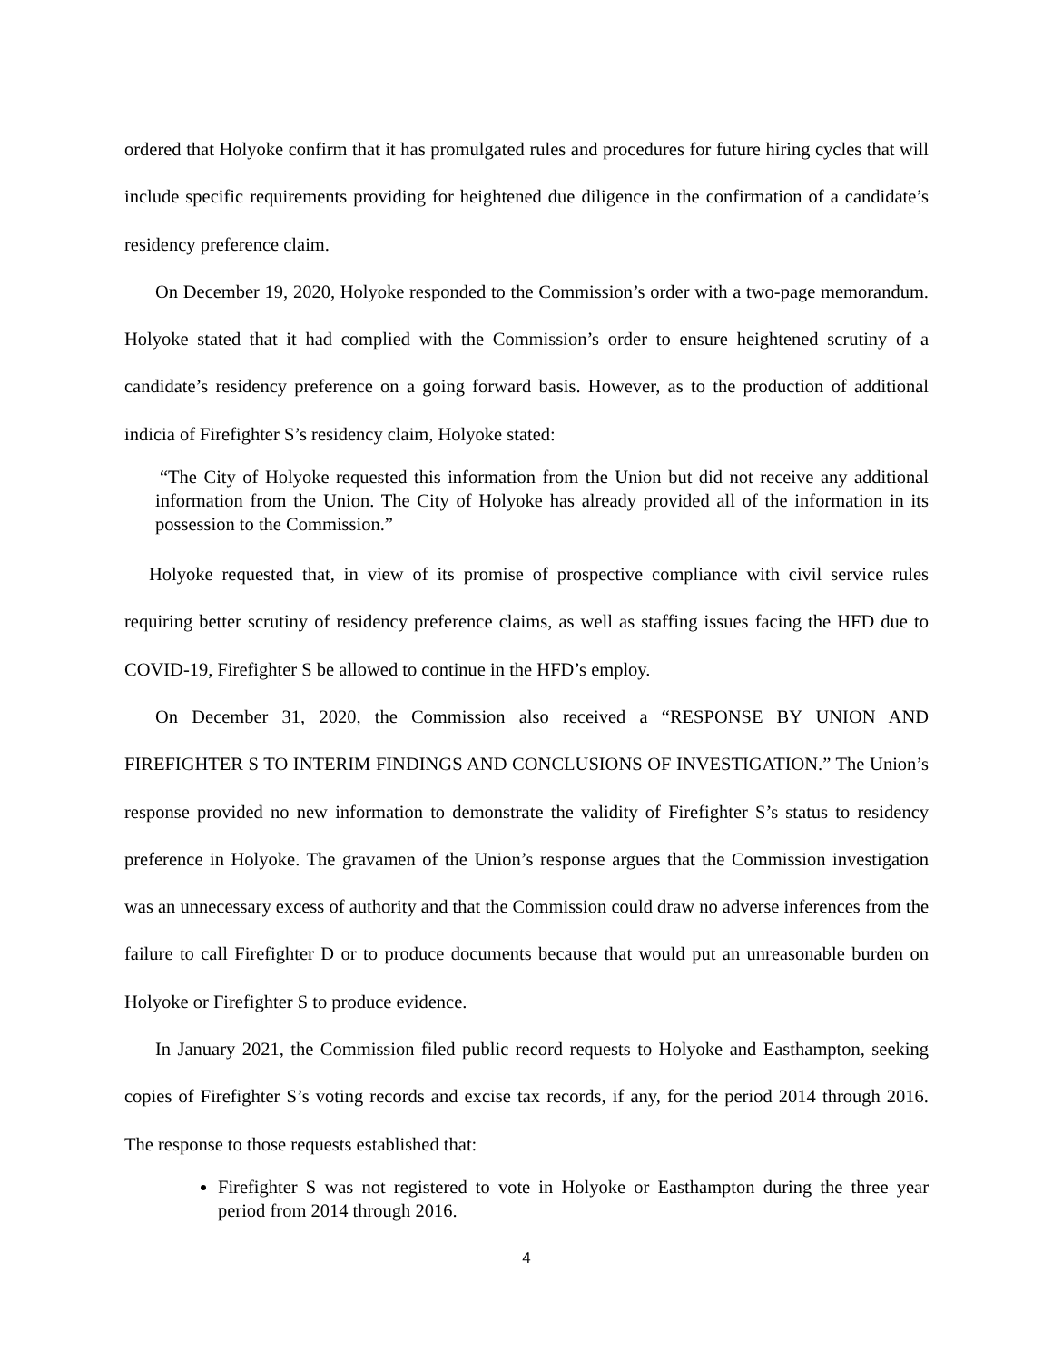ordered that Holyoke confirm that it has promulgated rules and procedures for future hiring cycles that will include specific requirements providing for heightened due diligence in the confirmation of a candidate’s residency preference claim.
On December 19, 2020, Holyoke responded to the Commission’s order with a two-page memorandum. Holyoke stated that it had complied with the Commission’s order to ensure heightened scrutiny of a candidate’s residency preference on a going forward basis. However, as to the production of additional indicia of Firefighter S’s residency claim, Holyoke stated:
“The City of Holyoke requested this information from the Union but did not receive any additional information from the Union. The City of Holyoke has already provided all of the information in its possession to the Commission.”
Holyoke requested that, in view of its promise of prospective compliance with civil service rules requiring better scrutiny of residency preference claims, as well as staffing issues facing the HFD due to COVID-19, Firefighter S be allowed to continue in the HFD’s employ.
On December 31, 2020, the Commission also received a “RESPONSE BY UNION AND FIREFIGHTER S TO INTERIM FINDINGS AND CONCLUSIONS OF INVESTIGATION.” The Union’s response provided no new information to demonstrate the validity of Firefighter S’s status to residency preference in Holyoke. The gravamen of the Union’s response argues that the Commission investigation was an unnecessary excess of authority and that the Commission could draw no adverse inferences from the failure to call Firefighter D or to produce documents because that would put an unreasonable burden on Holyoke or Firefighter S to produce evidence.
In January 2021, the Commission filed public record requests to Holyoke and Easthampton, seeking copies of Firefighter S’s voting records and excise tax records, if any, for the period 2014 through 2016. The response to those requests established that:
Firefighter S was not registered to vote in Holyoke or Easthampton during the three year period from 2014 through 2016.
4